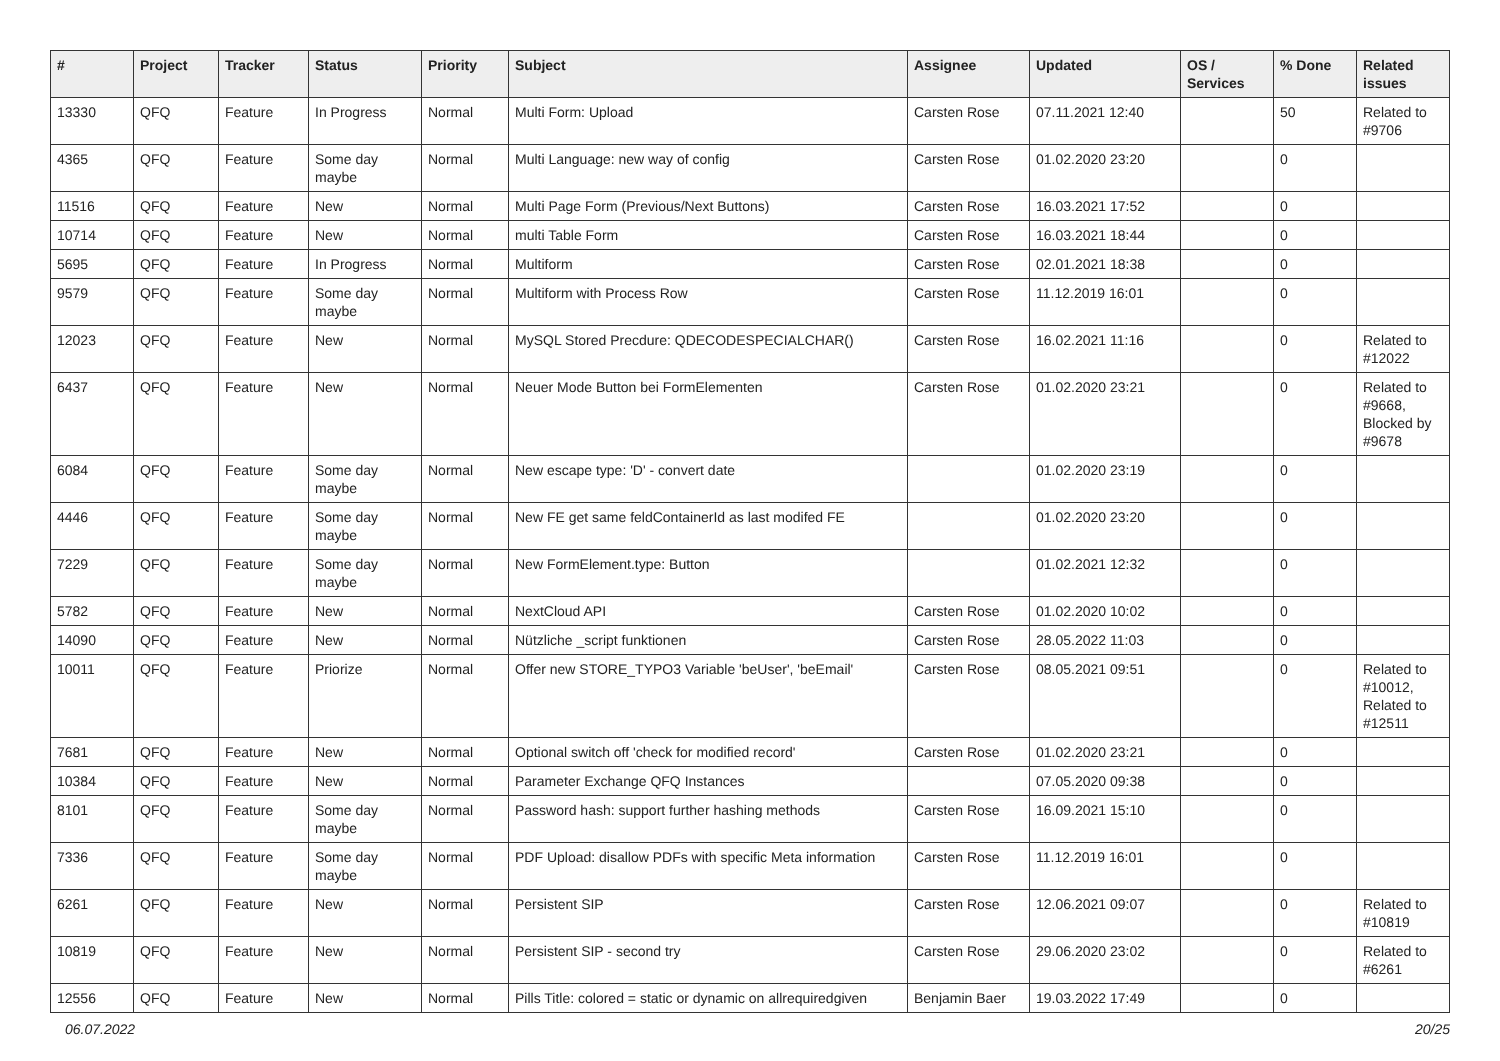| # | Project | Tracker | Status | Priority | Subject | Assignee | Updated | OS / Services | % Done | Related issues |
| --- | --- | --- | --- | --- | --- | --- | --- | --- | --- | --- |
| 13330 | QFQ | Feature | In Progress | Normal | Multi Form: Upload | Carsten Rose | 07.11.2021 12:40 | | 50 | Related to #9706 |
| 4365 | QFQ | Feature | Some day maybe | Normal | Multi Language: new way of config | Carsten Rose | 01.02.2020 23:20 | | 0 | |
| 11516 | QFQ | Feature | New | Normal | Multi Page Form (Previous/Next Buttons) | Carsten Rose | 16.03.2021 17:52 | | 0 | |
| 10714 | QFQ | Feature | New | Normal | multi Table Form | Carsten Rose | 16.03.2021 18:44 | | 0 | |
| 5695 | QFQ | Feature | In Progress | Normal | Multiform | Carsten Rose | 02.01.2021 18:38 | | 0 | |
| 9579 | QFQ | Feature | Some day maybe | Normal | Multiform with Process Row | Carsten Rose | 11.12.2019 16:01 | | 0 | |
| 12023 | QFQ | Feature | New | Normal | MySQL Stored Precdure: QDECODESPECIALCHAR() | Carsten Rose | 16.02.2021 11:16 | | 0 | Related to #12022 |
| 6437 | QFQ | Feature | New | Normal | Neuer Mode Button bei FormElementen | Carsten Rose | 01.02.2020 23:21 | | 0 | Related to #9668, Blocked by #9678 |
| 6084 | QFQ | Feature | Some day maybe | Normal | New escape type: 'D' - convert date | | 01.02.2020 23:19 | | 0 | |
| 4446 | QFQ | Feature | Some day maybe | Normal | New FE get same feldContainerId as last modifed FE | | 01.02.2020 23:20 | | 0 | |
| 7229 | QFQ | Feature | Some day maybe | Normal | New FormElement.type: Button | | 01.02.2021 12:32 | | 0 | |
| 5782 | QFQ | Feature | New | Normal | NextCloud API | Carsten Rose | 01.02.2020 10:02 | | 0 | |
| 14090 | QFQ | Feature | New | Normal | Nützliche _script funktionen | Carsten Rose | 28.05.2022 11:03 | | 0 | |
| 10011 | QFQ | Feature | Priorize | Normal | Offer new STORE_TYPO3 Variable 'beUser', 'beEmail' | Carsten Rose | 08.05.2021 09:51 | | 0 | Related to #10012, Related to #12511 |
| 7681 | QFQ | Feature | New | Normal | Optional switch off 'check for modified record' | Carsten Rose | 01.02.2020 23:21 | | 0 | |
| 10384 | QFQ | Feature | New | Normal | Parameter Exchange QFQ Instances | | 07.05.2020 09:38 | | 0 | |
| 8101 | QFQ | Feature | Some day maybe | Normal | Password hash: support further hashing methods | Carsten Rose | 16.09.2021 15:10 | | 0 | |
| 7336 | QFQ | Feature | Some day maybe | Normal | PDF Upload: disallow PDFs with specific Meta information | Carsten Rose | 11.12.2019 16:01 | | 0 | |
| 6261 | QFQ | Feature | New | Normal | Persistent SIP | Carsten Rose | 12.06.2021 09:07 | | 0 | Related to #10819 |
| 10819 | QFQ | Feature | New | Normal | Persistent SIP - second try | Carsten Rose | 29.06.2020 23:02 | | 0 | Related to #6261 |
| 12556 | QFQ | Feature | New | Normal | Pills Title: colored = static or dynamic on allrequiredgiven | Benjamin Baer | 19.03.2022 17:49 | | 0 | |
06.07.2022 20/25